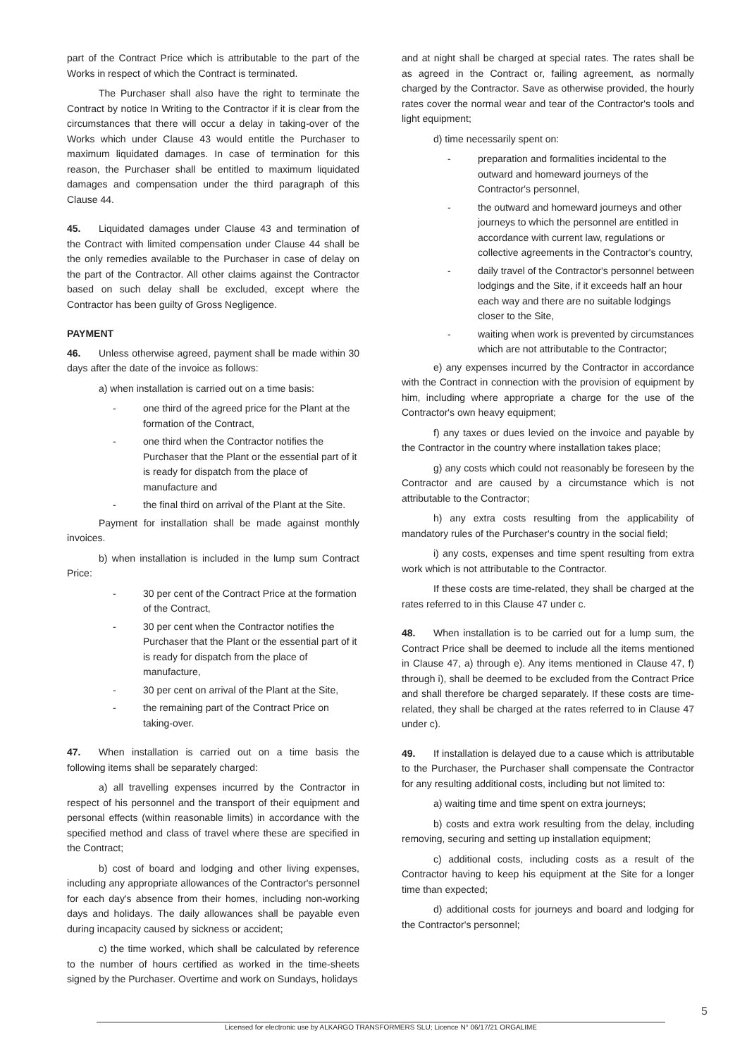part of the Contract Price which is attributable to the part of the Works in respect of which the Contract is terminated.
The Purchaser shall also have the right to terminate the Contract by notice In Writing to the Contractor if it is clear from the circumstances that there will occur a delay in taking-over of the Works which under Clause 43 would entitle the Purchaser to maximum liquidated damages. In case of termination for this reason, the Purchaser shall be entitled to maximum liquidated damages and compensation under the third paragraph of this Clause 44.
45. Liquidated damages under Clause 43 and termination of the Contract with limited compensation under Clause 44 shall be the only remedies available to the Purchaser in case of delay on the part of the Contractor. All other claims against the Contractor based on such delay shall be excluded, except where the Contractor has been guilty of Gross Negligence.
PAYMENT
46. Unless otherwise agreed, payment shall be made within 30 days after the date of the invoice as follows:
a) when installation is carried out on a time basis:
- one third of the agreed price for the Plant at the formation of the Contract,
- one third when the Contractor notifies the Purchaser that the Plant or the essential part of it is ready for dispatch from the place of manufacture and
- the final third on arrival of the Plant at the Site.
Payment for installation shall be made against monthly invoices.
b) when installation is included in the lump sum Contract Price:
- 30 per cent of the Contract Price at the formation of the Contract,
- 30 per cent when the Contractor notifies the Purchaser that the Plant or the essential part of it is ready for dispatch from the place of manufacture,
- 30 per cent on arrival of the Plant at the Site,
- the remaining part of the Contract Price on taking-over.
47. When installation is carried out on a time basis the following items shall be separately charged:
a) all travelling expenses incurred by the Contractor in respect of his personnel and the transport of their equipment and personal effects (within reasonable limits) in accordance with the specified method and class of travel where these are specified in the Contract;
b) cost of board and lodging and other living expenses, including any appropriate allowances of the Contractor's personnel for each day's absence from their homes, including non-working days and holidays. The daily allowances shall be payable even during incapacity caused by sickness or accident;
c) the time worked, which shall be calculated by reference to the number of hours certified as worked in the time-sheets signed by the Purchaser. Overtime and work on Sundays, holidays
and at night shall be charged at special rates. The rates shall be as agreed in the Contract or, failing agreement, as normally charged by the Contractor. Save as otherwise provided, the hourly rates cover the normal wear and tear of the Contractor's tools and light equipment;
d) time necessarily spent on:
- preparation and formalities incidental to the outward and homeward journeys of the Contractor's personnel,
- the outward and homeward journeys and other journeys to which the personnel are entitled in accordance with current law, regulations or collective agreements in the Contractor's country,
- daily travel of the Contractor's personnel between lodgings and the Site, if it exceeds half an hour each way and there are no suitable lodgings closer to the Site,
- waiting when work is prevented by circumstances which are not attributable to the Contractor;
e) any expenses incurred by the Contractor in accordance with the Contract in connection with the provision of equipment by him, including where appropriate a charge for the use of the Contractor's own heavy equipment;
f) any taxes or dues levied on the invoice and payable by the Contractor in the country where installation takes place;
g) any costs which could not reasonably be foreseen by the Contractor and are caused by a circumstance which is not attributable to the Contractor;
h) any extra costs resulting from the applicability of mandatory rules of the Purchaser's country in the social field;
i) any costs, expenses and time spent resulting from extra work which is not attributable to the Contractor.
If these costs are time-related, they shall be charged at the rates referred to in this Clause 47 under c.
48. When installation is to be carried out for a lump sum, the Contract Price shall be deemed to include all the items mentioned in Clause 47, a) through e). Any items mentioned in Clause 47, f) through i), shall be deemed to be excluded from the Contract Price and shall therefore be charged separately. If these costs are time-related, they shall be charged at the rates referred to in Clause 47 under c).
49. If installation is delayed due to a cause which is attributable to the Purchaser, the Purchaser shall compensate the Contractor for any resulting additional costs, including but not limited to:
a) waiting time and time spent on extra journeys;
b) costs and extra work resulting from the delay, including removing, securing and setting up installation equipment;
c) additional costs, including costs as a result of the Contractor having to keep his equipment at the Site for a longer time than expected;
d) additional costs for journeys and board and lodging for the Contractor's personnel;
5
Licensed for electronic use by ALKARGO TRANSFORMERS SLU; Licence N° 06/17/21 ORGALIME